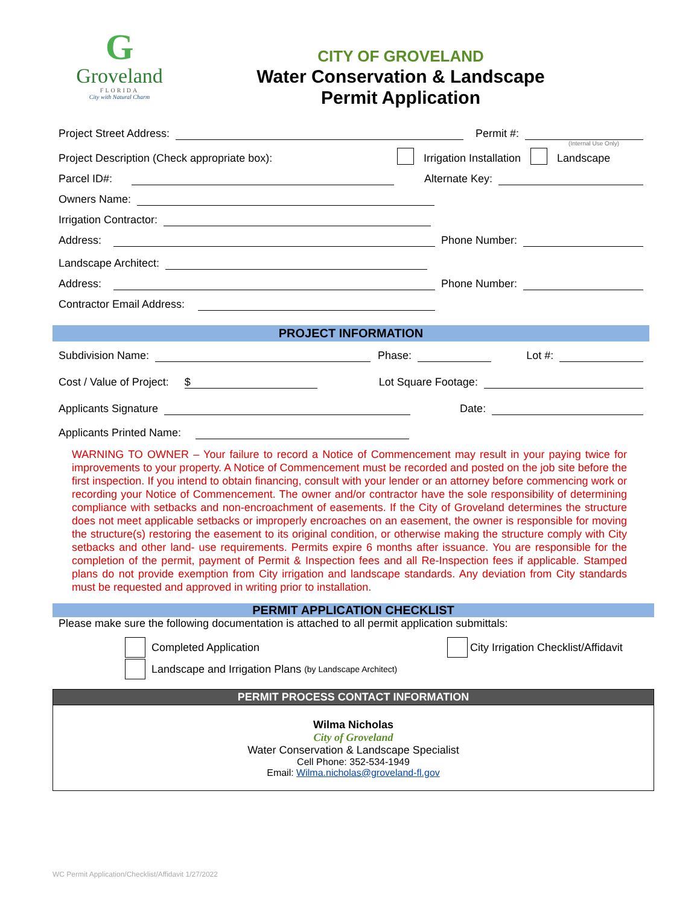G
Groveland
FLORIDA
City with Natural Charm
CITY OF GROVELAND
Water Conservation & Landscape
Permit Application
Project Street Address:
Permit #:
(Internal Use Only)
Project Description (Check appropriate box): Irrigation Installation Landscape
Parcel ID#:
Alternate Key:
Owners Name:
Irrigation Contractor:
Address:
Phone Number:
Landscape Architect:
Address:
Phone Number:
Contractor Email Address:
PROJECT INFORMATION
Subdivision Name:
Phase:
Lot #:
Cost / Value of Project:
$
Lot Square Footage:
Applicants Signature
Date:
Applicants Printed Name:
WARNING TO OWNER – Your failure to record a Notice of Commencement may result in your paying twice for improvements to your property. A Notice of Commencement must be recorded and posted on the job site before the first inspection. If you intend to obtain financing, consult with your lender or an attorney before commencing work or recording your Notice of Commencement. The owner and/or contractor have the sole responsibility of determining compliance with setbacks and non-encroachment of easements. If the City of Groveland determines the structure does not meet applicable setbacks or improperly encroaches on an easement, the owner is responsible for moving the structure(s) restoring the easement to its original condition, or otherwise making the structure comply with City setbacks and other land- use requirements. Permits expire 6 months after issuance. You are responsible for the completion of the permit, payment of Permit & Inspection fees and all Re-Inspection fees if applicable. Stamped plans do not provide exemption from City irrigation and landscape standards. Any deviation from City standards must be requested and approved in writing prior to installation.
PERMIT APPLICATION CHECKLIST
Please make sure the following documentation is attached to all permit application submittals:
Completed Application City Irrigation Checklist/Affidavit
Landscape and Irrigation Plans (by Landscape Architect)
PERMIT PROCESS CONTACT INFORMATION
Wilma Nicholas
City of Groveland
Water Conservation & Landscape Specialist
Cell Phone: 352-534-1949
Email: Wilma.nicholas@groveland-fl.gov
WC Permit Application/Checklist/Affidavit 1/27/2022